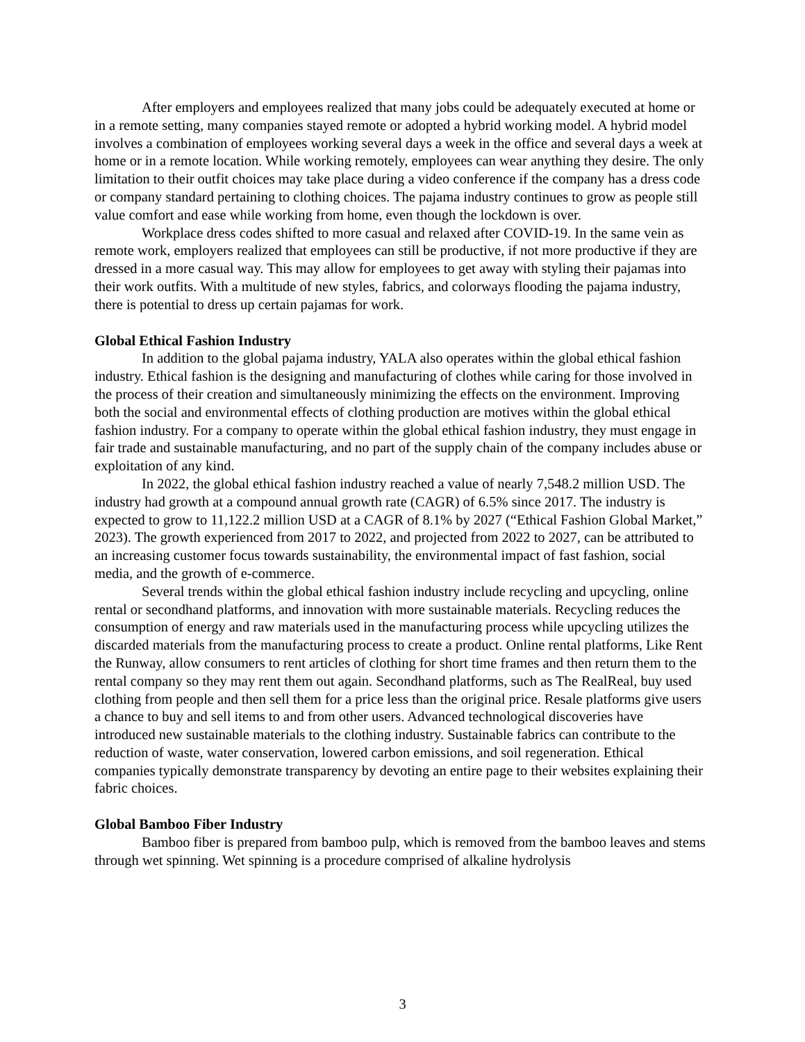After employers and employees realized that many jobs could be adequately executed at home or in a remote setting, many companies stayed remote or adopted a hybrid working model. A hybrid model involves a combination of employees working several days a week in the office and several days a week at home or in a remote location. While working remotely, employees can wear anything they desire. The only limitation to their outfit choices may take place during a video conference if the company has a dress code or company standard pertaining to clothing choices. The pajama industry continues to grow as people still value comfort and ease while working from home, even though the lockdown is over.
Workplace dress codes shifted to more casual and relaxed after COVID-19. In the same vein as remote work, employers realized that employees can still be productive, if not more productive if they are dressed in a more casual way. This may allow for employees to get away with styling their pajamas into their work outfits. With a multitude of new styles, fabrics, and colorways flooding the pajama industry, there is potential to dress up certain pajamas for work.
Global Ethical Fashion Industry
In addition to the global pajama industry, YALA also operates within the global ethical fashion industry. Ethical fashion is the designing and manufacturing of clothes while caring for those involved in the process of their creation and simultaneously minimizing the effects on the environment. Improving both the social and environmental effects of clothing production are motives within the global ethical fashion industry. For a company to operate within the global ethical fashion industry, they must engage in fair trade and sustainable manufacturing, and no part of the supply chain of the company includes abuse or exploitation of any kind.
In 2022, the global ethical fashion industry reached a value of nearly 7,548.2 million USD. The industry had growth at a compound annual growth rate (CAGR) of 6.5% since 2017. The industry is expected to grow to 11,122.2 million USD at a CAGR of 8.1% by 2027 (“Ethical Fashion Global Market,” 2023). The growth experienced from 2017 to 2022, and projected from 2022 to 2027, can be attributed to an increasing customer focus towards sustainability, the environmental impact of fast fashion, social media, and the growth of e-commerce.
Several trends within the global ethical fashion industry include recycling and upcycling, online rental or secondhand platforms, and innovation with more sustainable materials. Recycling reduces the consumption of energy and raw materials used in the manufacturing process while upcycling utilizes the discarded materials from the manufacturing process to create a product. Online rental platforms, Like Rent the Runway, allow consumers to rent articles of clothing for short time frames and then return them to the rental company so they may rent them out again. Secondhand platforms, such as The RealReal, buy used clothing from people and then sell them for a price less than the original price. Resale platforms give users a chance to buy and sell items to and from other users. Advanced technological discoveries have introduced new sustainable materials to the clothing industry. Sustainable fabrics can contribute to the reduction of waste, water conservation, lowered carbon emissions, and soil regeneration. Ethical companies typically demonstrate transparency by devoting an entire page to their websites explaining their fabric choices.
Global Bamboo Fiber Industry
Bamboo fiber is prepared from bamboo pulp, which is removed from the bamboo leaves and stems through wet spinning. Wet spinning is a procedure comprised of alkaline hydrolysis
3